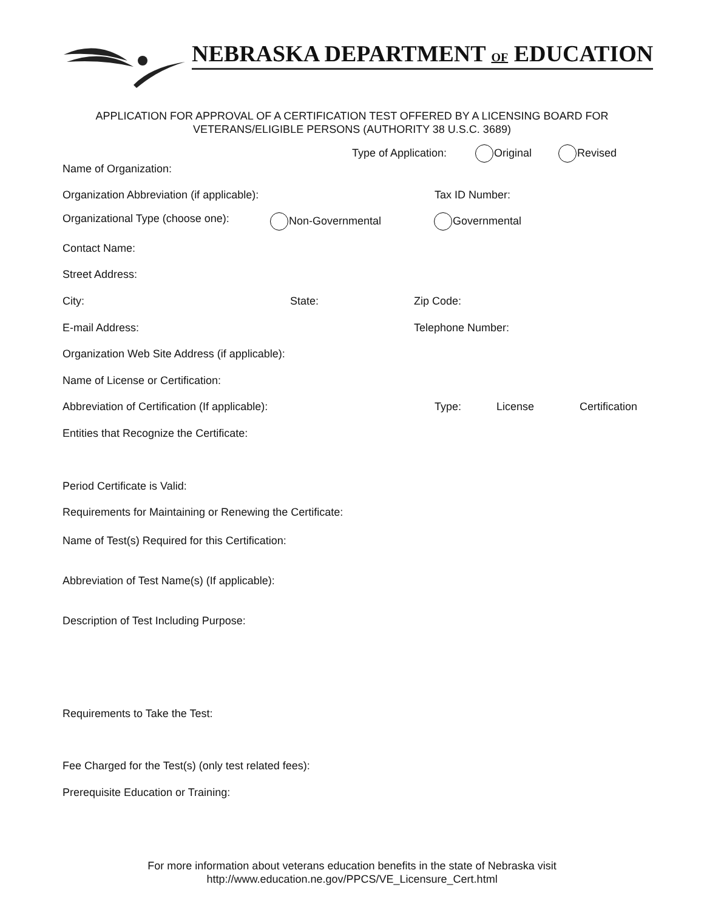NEBRASKA DEPARTMENT OF EDUCATION
APPLICATION FOR APPROVAL OF A CERTIFICATION TEST OFFERED BY A LICENSING BOARD FOR
VETERANS/ELIGIBLE PERSONS (AUTHORITY 38 U.S.C. 3689)
Type of Application: Original Revised
Name of Organization:
Organization Abbreviation (if applicable): Tax ID Number:
Organizational Type (choose one): Non-Governmental Governmental
Contact Name:
Street Address:
City: State: Zip Code:
E-mail Address: Telephone Number:
Organization Web Site Address (if applicable):
Name of License or Certification:
Abbreviation of Certification (If applicable): Type: License Certification
Entities that Recognize the Certificate:
Period Certificate is Valid:
Requirements for Maintaining or Renewing the Certificate:
Name of Test(s) Required for this Certification:
Abbreviation of Test Name(s) (If applicable):
Description of Test Including Purpose:
Requirements to Take the Test:
Fee Charged for the Test(s) (only test related fees):
Prerequisite Education or Training:
For more information about veterans education benefits in the state of Nebraska visit
http://www.education.ne.gov/PPCS/VE_Licensure_Cert.html